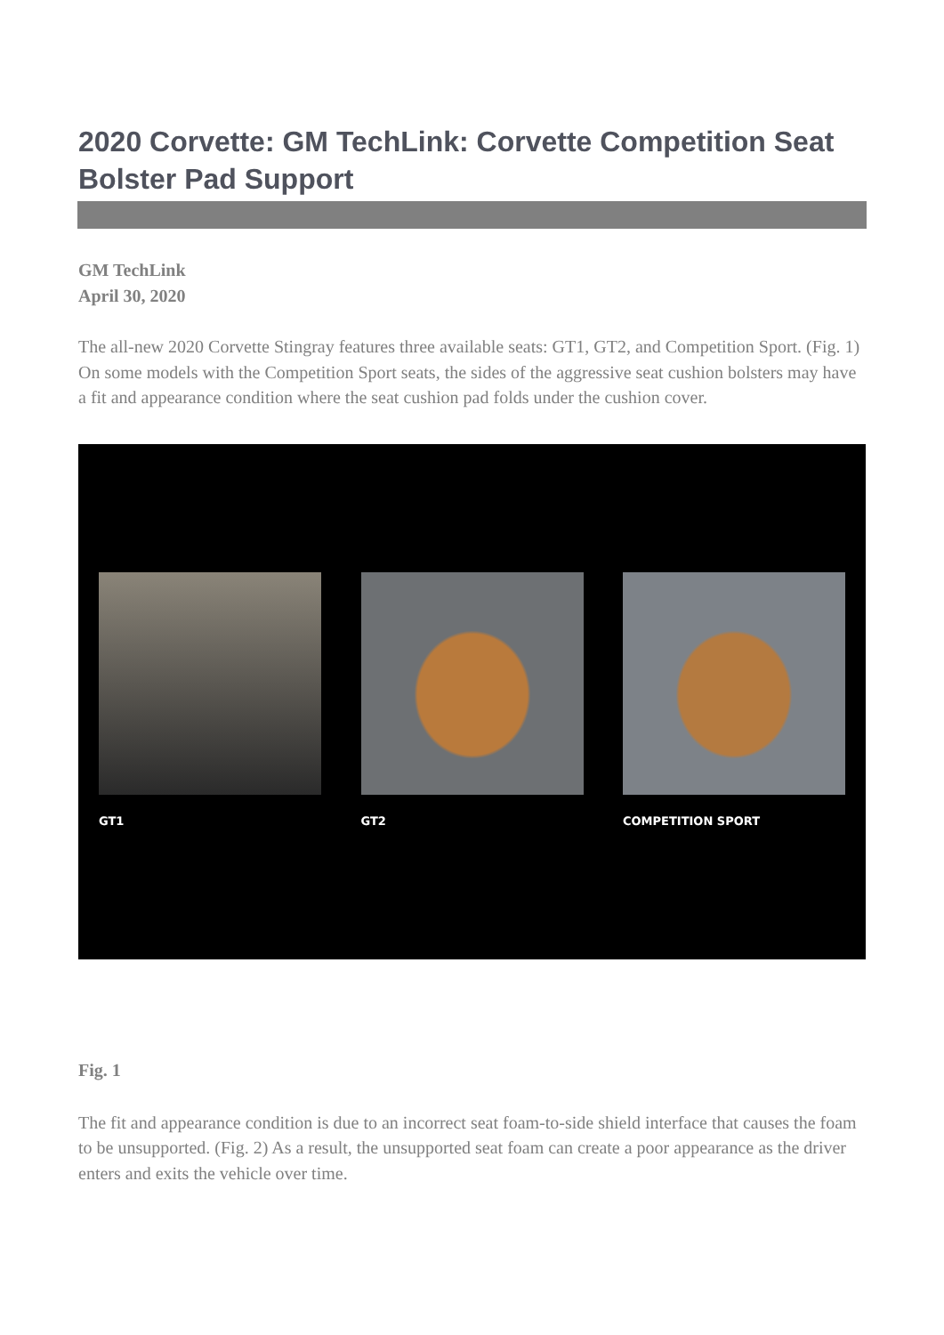2020 Corvette: GM TechLink: Corvette Competition Seat Bolster Pad Support
GM TechLink
April 30, 2020
The all-new 2020 Corvette Stingray features three available seats: GT1, GT2, and Competition Sport. (Fig. 1) On some models with the Competition Sport seats, the sides of the aggressive seat cushion bolsters may have a fit and appearance condition where the seat cushion pad folds under the cushion cover.
GT1 GT2 COMPETITION SPORT
Fig. 1
The fit and appearance condition is due to an incorrect seat foam-to-side shield interface that causes the foam to be unsupported. (Fig. 2) As a result, the unsupported seat foam can create a poor appearance as the driver enters and exits the vehicle over time.